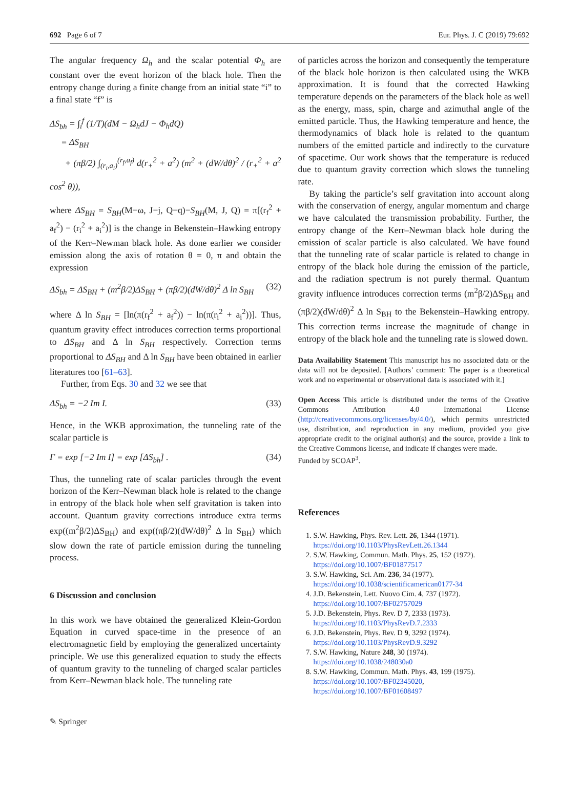692 Page 6 of 7 Eur. Phys. J. C (2019) 79:692
The angular frequency Ω<sub>h</sub> and the scalar potential Φ<sub>h</sub> are constant over the event horizon of the black hole. Then the entropy change during a finite change from an initial state “i” to a final state “f” is
ΔS<sub>bh</sub> = ∫<sub>i</sub><sup>f</sup> (1/T)(dM − Ω<sub>h</sub>dJ − Φ<sub>h</sub>dQ)
= ΔS<sub>BH</sub>
+ (πβ/2) ∫<sub>(r<sub>i</sub>,a<sub>i</sub>)</sub><sup>(r<sub>f</sub>,a<sub>f</sub>)</sup> d(r<sub>+</sub><sup>2</sup> + a<sup>2</sup>) (m<sup>2</sup> + (dW/dθ)<sup>2</sup> / (r<sub>+</sub><sup>2</sup> + a<sup>2</sup> cos<sup>2</sup> θ)),
where ΔS<sub>BH</sub> = S<sub>BH</sub>(M−ω, J−j, Q−q)−S<sub>BH</sub>(M, J, Q) = π[(r<sub>f</sub><sup>2</sup> + a<sub>f</sub><sup>2</sup>) − (r<sub>i</sub><sup>2</sup> + a<sub>i</sub><sup>2</sup>)] is the change in Bekenstein–Hawking entropy of the Kerr–Newman black hole. As done earlier we consider emission along the axis of rotation θ = 0, π and obtain the expression
ΔS<sub>bh</sub> = ΔS<sub>BH</sub> + (m<sup>2</sup>β/2)ΔS<sub>BH</sub> + (πβ/2)(dW/dθ)<sup>2</sup> Δ ln S<sub>BH</sub> (32)
where Δ ln S<sub>BH</sub> = [ln(π(r<sub>f</sub><sup>2</sup> + a<sub>f</sub><sup>2</sup>)) − ln(π(r<sub>i</sub><sup>2</sup> + a<sub>i</sub><sup>2</sup>))]. Thus, quantum gravity effect introduces correction terms proportional to ΔS<sub>BH</sub> and Δ ln S<sub>BH</sub> respectively. Correction terms proportional to ΔS<sub>BH</sub> and Δ ln S<sub>BH</sub> have been obtained in earlier literatures too [61–63].
Further, from Eqs. 30 and 32 we see that
ΔS<sub>bh</sub> = −2 Im I. (33)
Hence, in the WKB approximation, the tunneling rate of the scalar particle is
Γ = exp [−2 Im I] = exp [ΔS<sub>bh</sub>] . (34)
Thus, the tunneling rate of scalar particles through the event horizon of the Kerr–Newman black hole is related to the change in entropy of the black hole when self gravitation is taken into account. Quantum gravity corrections introduce extra terms exp((m<sup>2</sup>β/2)ΔS<sub>BH</sub>) and exp((πβ/2)(dW/dθ)<sup>2</sup> Δ ln S<sub>BH</sub>) which slow down the rate of particle emission during the tunneling process.
6 Discussion and conclusion
In this work we have obtained the generalized Klein-Gordon Equation in curved space-time in the presence of an electromagnetic field by employing the generalized uncertainty principle. We use this generalized equation to study the effects of quantum gravity to the tunneling of charged scalar particles from Kerr–Newman black hole. The tunneling rate
of particles across the horizon and consequently the temperature of the black hole horizon is then calculated using the WKB approximation. It is found that the corrected Hawking temperature depends on the parameters of the black hole as well as the energy, mass, spin, charge and azimuthal angle of the emitted particle. Thus, the Hawking temperature and hence, the thermodynamics of black hole is related to the quantum numbers of the emitted particle and indirectly to the curvature of spacetime. Our work shows that the temperature is reduced due to quantum gravity correction which slows the tunneling rate.
By taking the particle’s self gravitation into account along with the conservation of energy, angular momentum and charge we have calculated the transmission probability. Further, the entropy change of the Kerr–Newman black hole during the emission of scalar particle is also calculated. We have found that the tunneling rate of scalar particle is related to change in entropy of the black hole during the emission of the particle, and the radiation spectrum is not purely thermal. Quantum gravity influence introduces correction terms (m<sup>2</sup>β/2)ΔS<sub>BH</sub> and (πβ/2)(dW/dθ)<sup>2</sup> Δ ln S<sub>BH</sub> to the Bekenstein–Hawking entropy. This correction terms increase the magnitude of change in entropy of the black hole and the tunneling rate is slowed down.
Data Availability Statement This manuscript has no associated data or the data will not be deposited. [Authors’ comment: The paper is a theoretical work and no experimental or observational data is associated with it.]
Open Access This article is distributed under the terms of the Creative Commons Attribution 4.0 International License (http://creativecommons.org/licenses/by/4.0/), which permits unrestricted use, distribution, and reproduction in any medium, provided you give appropriate credit to the original author(s) and the source, provide a link to the Creative Commons license, and indicate if changes were made.
Funded by SCOAP<sup>3</sup>.
References
1. S.W. Hawking, Phys. Rev. Lett. 26, 1344 (1971). https://doi.org/10.1103/PhysRevLett.26.1344
2. S.W. Hawking, Commun. Math. Phys. 25, 152 (1972). https://doi.org/10.1007/BF01877517
3. S.W. Hawking, Sci. Am. 236, 34 (1977). https://doi.org/10.1038/scientificamerican0177-34
4. J.D. Bekenstein, Lett. Nuovo Cim. 4, 737 (1972). https://doi.org/10.1007/BF02757029
5. J.D. Bekenstein, Phys. Rev. D 7, 2333 (1973). https://doi.org/10.1103/PhysRevD.7.2333
6. J.D. Bekenstein, Phys. Rev. D 9, 3292 (1974). https://doi.org/10.1103/PhysRevD.9.3292
7. S.W. Hawking, Nature 248, 30 (1974). https://doi.org/10.1038/248030a0
8. S.W. Hawking, Commun. Math. Phys. 43, 199 (1975). https://doi.org/10.1007/BF02345020, https://doi.org/10.1007/BF01608497
✎ Springer